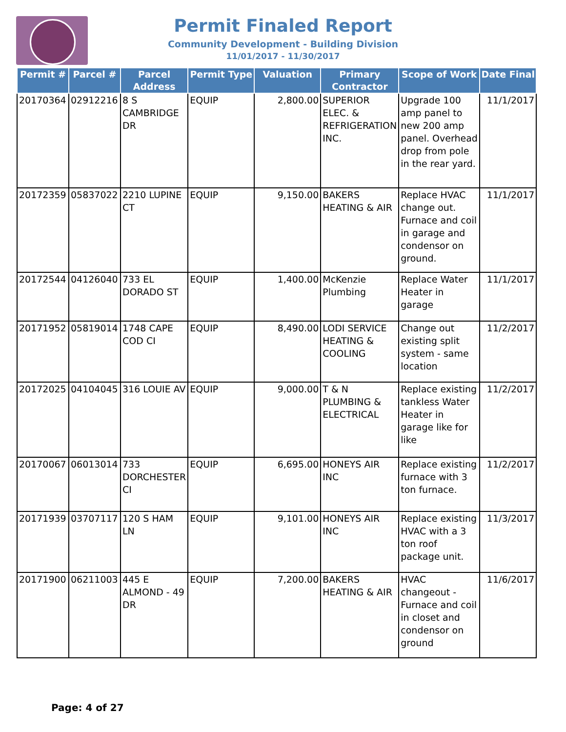Permit Finaled Report
Community Development - Building Division
11/01/2017 - 11/30/2017
| Permit # | Parcel # | Parcel Address | Permit Type | Valuation | Primary Contractor | Scope of Work | Date Final |
| --- | --- | --- | --- | --- | --- | --- | --- |
| 20170364 | 02912216 | 8 S CAMBRIDGE DR | EQUIP | 2,800.00 | SUPERIOR ELEC. & REFRIGERATION INC. | Upgrade 100 amp panel to new 200 amp panel. Overhead drop from pole in the rear yard. | 11/1/2017 |
| 20172359 | 05837022 | 2210 LUPINE CT | EQUIP | 9,150.00 | BAKERS HEATING & AIR | Replace HVAC change out. Furnace and coil in garage and condensor on ground. | 11/1/2017 |
| 20172544 | 04126040 | 733 EL DORADO ST | EQUIP | 1,400.00 | McKenzie Plumbing | Replace Water Heater in garage | 11/1/2017 |
| 20171952 | 05819014 | 1748 CAPE COD CI | EQUIP | 8,490.00 | LODI SERVICE HEATING & COOLING | Change out existing split system - same location | 11/2/2017 |
| 20172025 | 04104045 | 316 LOUIE AV | EQUIP | 9,000.00 | T & N PLUMBING & ELECTRICAL | Replace existing tankless Water Heater in garage like for like | 11/2/2017 |
| 20170067 | 06013014 | 733 DORCHESTER CI | EQUIP | 6,695.00 | HONEYS AIR INC | Replace existing furnace with 3 ton furnace. | 11/2/2017 |
| 20171939 | 03707117 | 120 S HAM LN | EQUIP | 9,101.00 | HONEYS AIR INC | Replace existing HVAC with a 3 ton roof package unit. | 11/3/2017 |
| 20171900 | 06211003 | 445 E ALMOND - 49 DR | EQUIP | 7,200.00 | BAKERS HEATING & AIR | HVAC changeout - Furnace and coil in closet and condensor on ground | 11/6/2017 |
Page: 4 of 27